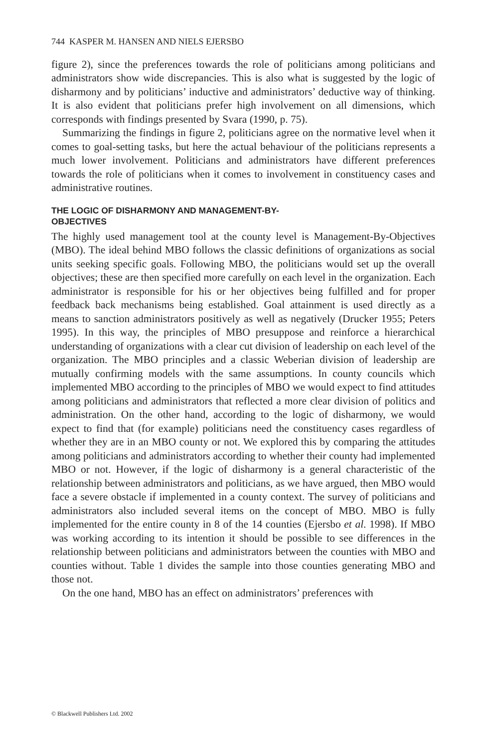744 KASPER M. HANSEN AND NIELS EJERSBO
figure 2), since the preferences towards the role of politicians among politicians and administrators show wide discrepancies. This is also what is suggested by the logic of disharmony and by politicians’ inductive and administrators’ deductive way of thinking. It is also evident that politicians prefer high involvement on all dimensions, which corresponds with findings presented by Svara (1990, p. 75).
Summarizing the findings in figure 2, politicians agree on the normative level when it comes to goal-setting tasks, but here the actual behaviour of the politicians represents a much lower involvement. Politicians and administrators have different preferences towards the role of politicians when it comes to involvement in constituency cases and administrative routines.
THE LOGIC OF DISHARMONY AND MANAGEMENT-BY-
OBJECTIVES
The highly used management tool at the county level is Management-By-Objectives (MBO). The ideal behind MBO follows the classic definitions of organizations as social units seeking specific goals. Following MBO, the politicians would set up the overall objectives; these are then specified more carefully on each level in the organization. Each administrator is responsible for his or her objectives being fulfilled and for proper feedback back mechanisms being established. Goal attainment is used directly as a means to sanction administrators positively as well as negatively (Drucker 1955; Peters 1995). In this way, the principles of MBO presuppose and reinforce a hierarchical understanding of organizations with a clear cut division of leadership on each level of the organization. The MBO principles and a classic Weberian division of leadership are mutually confirming models with the same assumptions. In county councils which implemented MBO according to the principles of MBO we would expect to find attitudes among politicians and administrators that reflected a more clear division of politics and administration. On the other hand, according to the logic of disharmony, we would expect to find that (for example) politicians need the constituency cases regardless of whether they are in an MBO county or not. We explored this by comparing the attitudes among politicians and administrators according to whether their county had implemented MBO or not. However, if the logic of disharmony is a general characteristic of the relationship between administrators and politicians, as we have argued, then MBO would face a severe obstacle if implemented in a county context. The survey of politicians and administrators also included several items on the concept of MBO. MBO is fully implemented for the entire county in 8 of the 14 counties (Ejersbo et al. 1998). If MBO was working according to its intention it should be possible to see differences in the relationship between politicians and administrators between the counties with MBO and counties without. Table 1 divides the sample into those counties generating MBO and those not.
On the one hand, MBO has an effect on administrators’ preferences with
© Blackwell Publishers Ltd. 2002